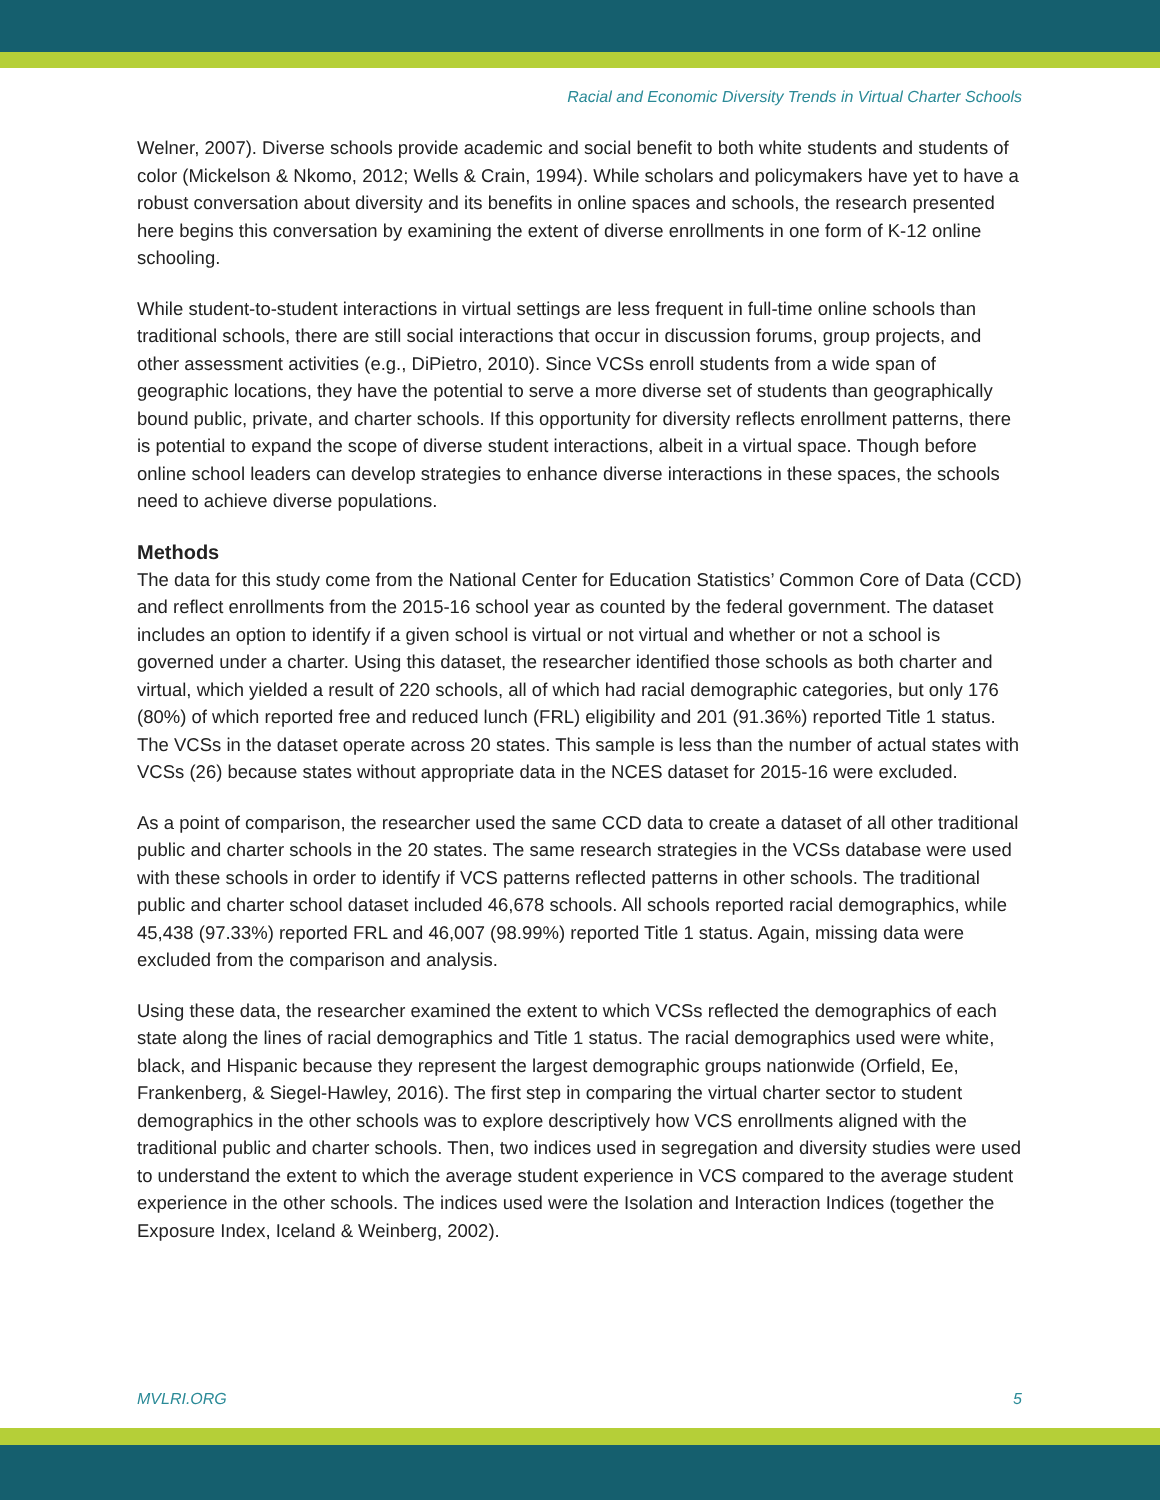Racial and Economic Diversity Trends in Virtual Charter Schools
Welner, 2007). Diverse schools provide academic and social benefit to both white students and students of color (Mickelson & Nkomo, 2012; Wells & Crain, 1994). While scholars and policymakers have yet to have a robust conversation about diversity and its benefits in online spaces and schools, the research presented here begins this conversation by examining the extent of diverse enrollments in one form of K-12 online schooling.
While student-to-student interactions in virtual settings are less frequent in full-time online schools than traditional schools, there are still social interactions that occur in discussion forums, group projects, and other assessment activities (e.g., DiPietro, 2010). Since VCSs enroll students from a wide span of geographic locations, they have the potential to serve a more diverse set of students than geographically bound public, private, and charter schools. If this opportunity for diversity reflects enrollment patterns, there is potential to expand the scope of diverse student interactions, albeit in a virtual space. Though before online school leaders can develop strategies to enhance diverse interactions in these spaces, the schools need to achieve diverse populations.
Methods
The data for this study come from the National Center for Education Statistics’ Common Core of Data (CCD) and reflect enrollments from the 2015-16 school year as counted by the federal government. The dataset includes an option to identify if a given school is virtual or not virtual and whether or not a school is governed under a charter. Using this dataset, the researcher identified those schools as both charter and virtual, which yielded a result of 220 schools, all of which had racial demographic categories, but only 176 (80%) of which reported free and reduced lunch (FRL) eligibility and 201 (91.36%) reported Title 1 status. The VCSs in the dataset operate across 20 states. This sample is less than the number of actual states with VCSs (26) because states without appropriate data in the NCES dataset for 2015-16 were excluded.
As a point of comparison, the researcher used the same CCD data to create a dataset of all other traditional public and charter schools in the 20 states. The same research strategies in the VCSs database were used with these schools in order to identify if VCS patterns reflected patterns in other schools. The traditional public and charter school dataset included 46,678 schools. All schools reported racial demographics, while 45,438 (97.33%) reported FRL and 46,007 (98.99%) reported Title 1 status. Again, missing data were excluded from the comparison and analysis.
Using these data, the researcher examined the extent to which VCSs reflected the demographics of each state along the lines of racial demographics and Title 1 status. The racial demographics used were white, black, and Hispanic because they represent the largest demographic groups nationwide (Orfield, Ee, Frankenberg, & Siegel-Hawley, 2016). The first step in comparing the virtual charter sector to student demographics in the other schools was to explore descriptively how VCS enrollments aligned with the traditional public and charter schools. Then, two indices used in segregation and diversity studies were used to understand the extent to which the average student experience in VCS compared to the average student experience in the other schools. The indices used were the Isolation and Interaction Indices (together the Exposure Index, Iceland & Weinberg, 2002).
MVLRI.ORG 5